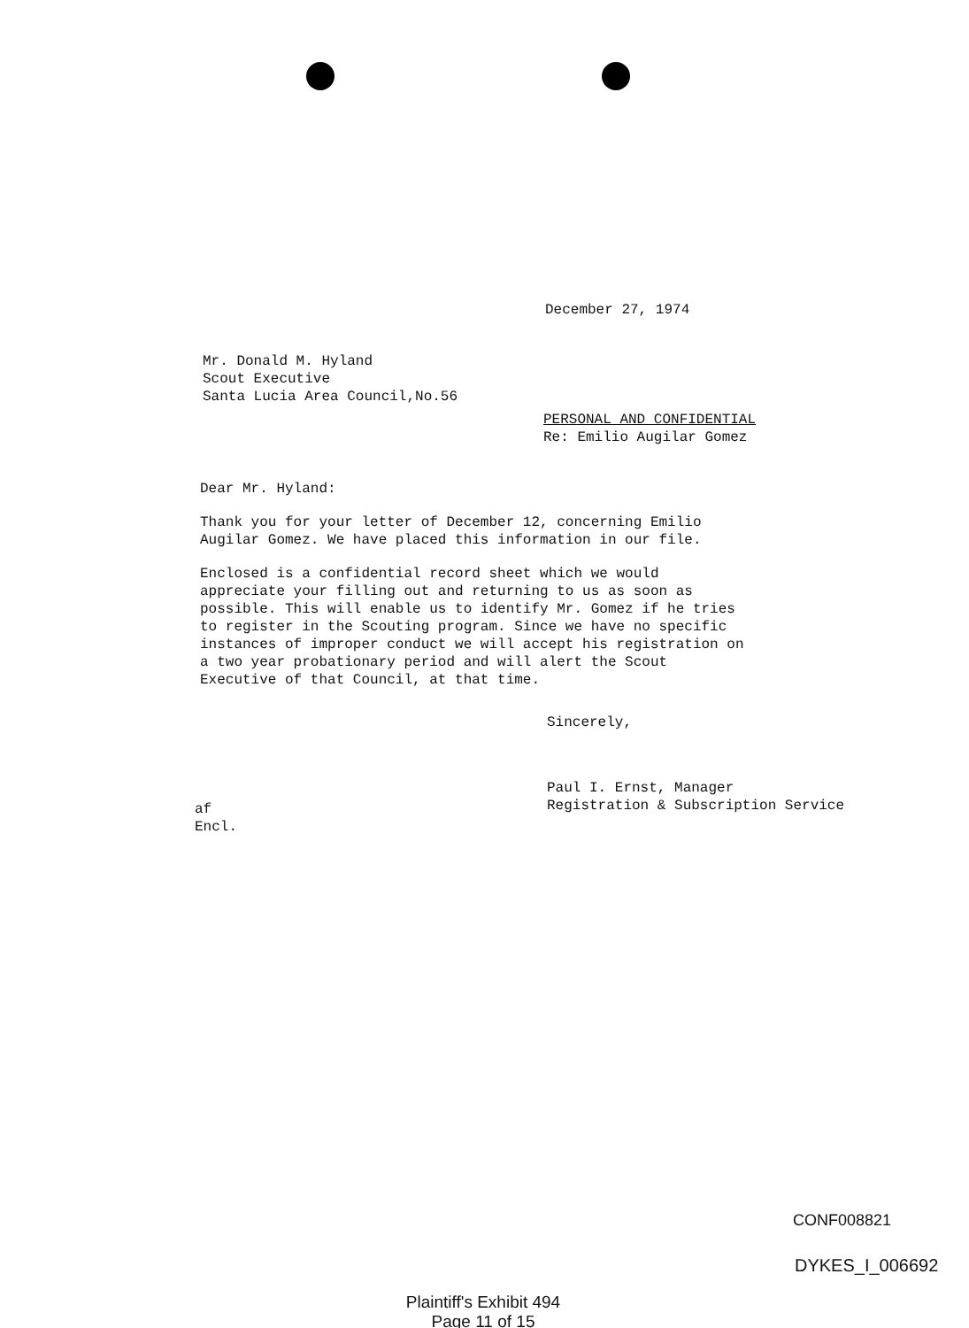December 27, 1974
Mr. Donald M. Hyland
Scout Executive
Santa Lucia Area Council,No.56
PERSONAL AND CONFIDENTIAL
Re: Emilio Augilar Gomez
Dear Mr. Hyland:
Thank you for your letter of December 12, concerning Emilio Augilar Gomez. We have placed this information in our file.
Enclosed is a confidential record sheet which we would appreciate your filling out and returning to us as soon as possible. This will enable us to identify Mr. Gomez if he tries to register in the Scouting program. Since we have no specific instances of improper conduct we will accept his registration on a two year probationary period and will alert the Scout Executive of that Council, at that time.
Sincerely,
Paul I. Ernst, Manager
Registration & Subscription Service
af
Encl.
CONF008821
DYKES_I_006692
Plaintiff's Exhibit 494
Page 11 of 15